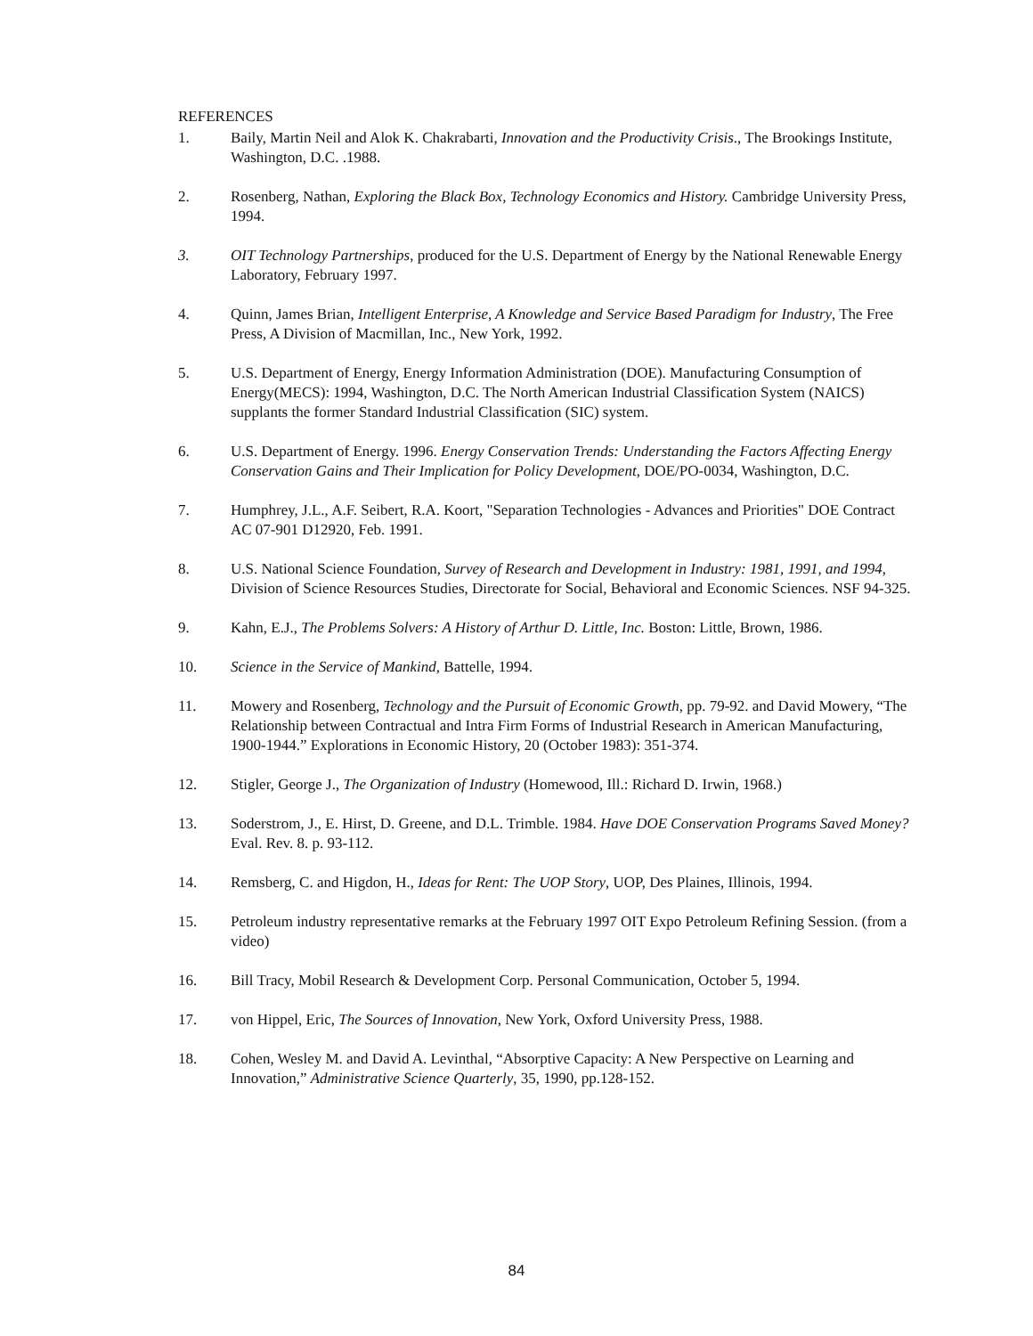REFERENCES
1. Baily, Martin Neil and Alok K. Chakrabarti, Innovation and the Productivity Crisis., The Brookings Institute, Washington, D.C. .1988.
2. Rosenberg, Nathan, Exploring the Black Box, Technology Economics and History. Cambridge University Press, 1994.
3. OIT Technology Partnerships, produced for the U.S. Department of Energy by the National Renewable Energy Laboratory, February 1997.
4. Quinn, James Brian, Intelligent Enterprise, A Knowledge and Service Based Paradigm for Industry, The Free Press, A Division of Macmillan, Inc., New York, 1992.
5. U.S. Department of Energy, Energy Information Administration (DOE). Manufacturing Consumption of Energy(MECS): 1994, Washington, D.C. The North American Industrial Classification System (NAICS) supplants the former Standard Industrial Classification (SIC) system.
6. U.S. Department of Energy. 1996. Energy Conservation Trends: Understanding the Factors Affecting Energy Conservation Gains and Their Implication for Policy Development, DOE/PO-0034, Washington, D.C.
7. Humphrey, J.L., A.F. Seibert, R.A. Koort, "Separation Technologies - Advances and Priorities" DOE Contract AC 07-901 D12920, Feb. 1991.
8. U.S. National Science Foundation, Survey of Research and Development in Industry: 1981, 1991, and 1994, Division of Science Resources Studies, Directorate for Social, Behavioral and Economic Sciences. NSF 94-325.
9. Kahn, E.J., The Problems Solvers: A History of Arthur D. Little, Inc. Boston: Little, Brown, 1986.
10. Science in the Service of Mankind, Battelle, 1994.
11. Mowery and Rosenberg, Technology and the Pursuit of Economic Growth, pp. 79-92. and David Mowery, “The Relationship between Contractual and Intra Firm Forms of Industrial Research in American Manufacturing, 1900-1944.” Explorations in Economic History, 20 (October 1983): 351-374.
12. Stigler, George J., The Organization of Industry (Homewood, Ill.: Richard D. Irwin, 1968.)
13. Soderstrom, J., E. Hirst, D. Greene, and D.L. Trimble. 1984. Have DOE Conservation Programs Saved Money? Eval. Rev. 8. p. 93-112.
14. Remsberg, C. and Higdon, H., Ideas for Rent: The UOP Story, UOP, Des Plaines, Illinois, 1994.
15. Petroleum industry representative remarks at the February 1997 OIT Expo Petroleum Refining Session. (from a video)
16. Bill Tracy, Mobil Research & Development Corp. Personal Communication, October 5, 1994.
17. von Hippel, Eric, The Sources of Innovation, New York, Oxford University Press, 1988.
18. Cohen, Wesley M. and David A. Levinthal, “Absorptive Capacity: A New Perspective on Learning and Innovation,” Administrative Science Quarterly, 35, 1990, pp.128-152.
84